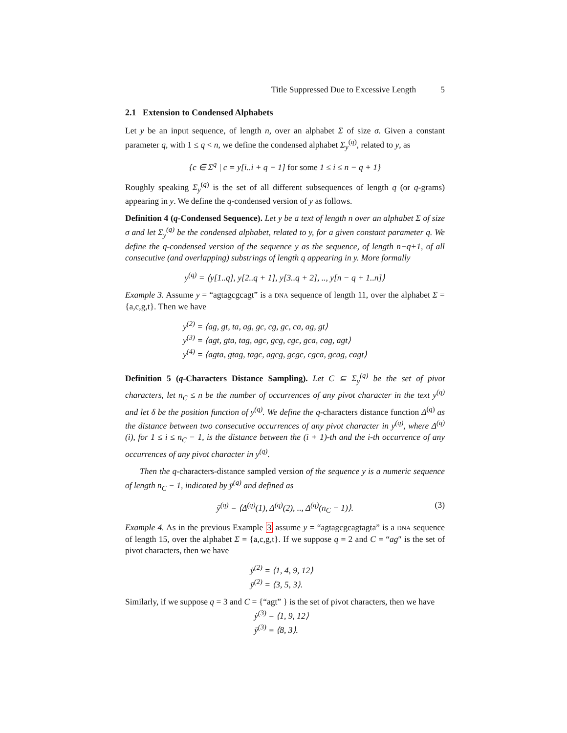Title Suppressed Due to Excessive Length 5
2.1 Extension to Condensed Alphabets
Let y be an input sequence, of length n, over an alphabet Σ of size σ. Given a constant parameter q, with 1 ≤ q < n, we define the condensed alphabet Σ<sub>y</sub><sup>(q)</sup>, related to y, as
{c ∈ Σ<sup>q</sup> | c = y[i..i + q − 1] for some 1 ≤ i ≤ n − q + 1}
Roughly speaking Σ<sub>y</sub><sup>(q)</sup> is the set of all different subsequences of length q (or q-grams) appearing in y. We define the q-condensed version of y as follows.
Definition 4 (q-Condensed Sequence). Let y be a text of length n over an alphabet Σ of size σ and let Σ<sub>y</sub><sup>(q)</sup> be the condensed alphabet, related to y, for a given constant parameter q. We define the q-condensed version of the sequence y as the sequence, of length n−q+1, of all consecutive (and overlapping) substrings of length q appearing in y. More formally
y<sup>(q)</sup> = ⟨y[1..q], y[2..q + 1], y[3..q + 2], .., y[n − q + 1..n]⟩
Example 3. Assume y = “agtagcgcagt” is a DNA sequence of length 11, over the alphabet Σ = {a,c,g,t}. Then we have
y<sup>(2)</sup> = ⟨ag, gt, ta, ag, gc, cg, gc, ca, ag, gt⟩
y<sup>(3)</sup> = ⟨agt, gta, tag, agc, gcg, cgc, gca, cag, agt⟩
y<sup>(4)</sup> = ⟨agta, gtag, tagc, agcg, gcgc, cgca, gcag, cagt⟩
Definition 5 (q-Characters Distance Sampling). Let C ⊆ Σ<sub>y</sub><sup>(q)</sup> be the set of pivot characters, let n<sub>C</sub> ≤ n be the number of occurrences of any pivot character in the text y<sup>(q)</sup> and let δ be the position function of y<sup>(q)</sup>. We define the q-characters distance function Δ<sup>(q)</sup> as the distance between two consecutive occurrences of any pivot character in y<sup>(q)</sup>, where Δ<sup>(q)</sup>(i), for 1 ≤ i ≤ n<sub>C</sub> − 1, is the distance between the (i + 1)-th and the i-th occurrence of any occurrences of any pivot character in y<sup>(q)</sup>.
Then the q-characters-distance sampled version of the sequence y is a numeric sequence of length n<sub>C</sub> − 1, indicated by ȳ<sup>(q)</sup> and defined as
ȳ<sup>(q)</sup> = ⟨Δ<sup>(q)</sup>(1), Δ<sup>(q)</sup>(2), .., Δ<sup>(q)</sup>(n<sub>C</sub> − 1)⟩. (3)
Example 4. As in the previous Example 3 assume y = “agtagcgcagtagta” is a DNA sequence of length 15, over the alphabet Σ = {a,c,g,t}. If we suppose q = 2 and C = “ag″ is the set of pivot characters, then we have
ẏ<sup>(2)</sup> = ⟨1, 4, 9, 12⟩
ȳ<sup>(2)</sup> = ⟨3, 5, 3⟩.
Similarly, if we suppose q = 3 and C = {“agt” } is the set of pivot characters, then we have
ẏ<sup>(3)</sup> = ⟨1, 9, 12⟩
ȳ<sup>(3)</sup> = ⟨8, 3⟩.